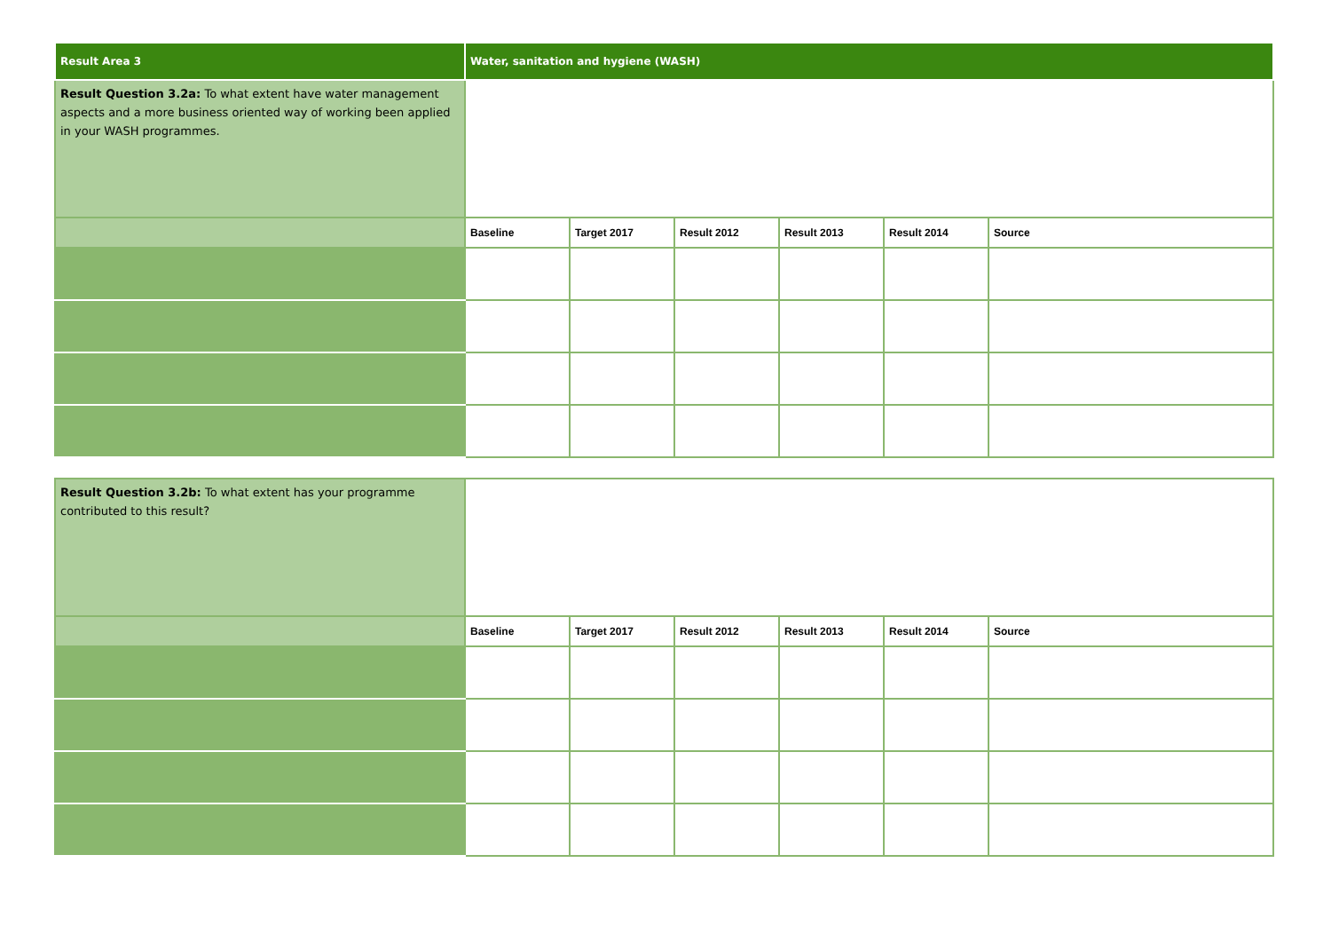| Result Area 3 | Water, sanitation and hygiene (WASH) | | | | | |
| Result Question 3.2a: To what extent have water management aspects and a more business oriented way of working been applied in your WASH programmes. | | | | | | |
| | Baseline | Target 2017 | Result 2012 | Result 2013 | Result 2014 | Source |
| Result Question 3.2b: To what extent has your programme contributed to this result? | | | | | | |
| | Baseline | Target 2017 | Result 2012 | Result 2013 | Result 2014 | Source |